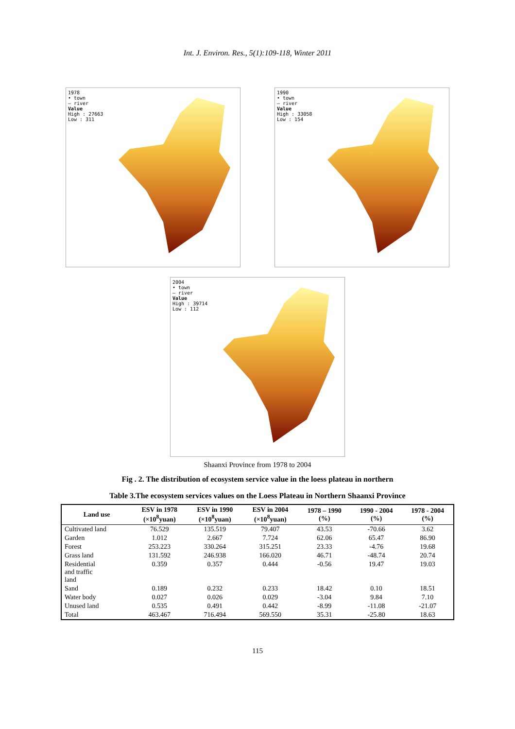Int. J. Environ. Res., 5(1):109-118, Winter 2011
1978
• town
— river
Value
High : 27663
Low : 311
1990
• town
— river
Value
High : 33058
Low : 154
2004
• town
— river
Value
High : 39714
Low : 112
Shaanxi Province from 1978 to 2004
Fig . 2. The distribution of ecosystem service value in the loess plateau in northern
Table 3.The ecosystem services values on the Loess Plateau in Northern Shaanxi Province
| Land use | ESV in 1978 (×10<sup>8</sup>yuan) | ESV in 1990 (×10<sup>8</sup>yuan) | ESV in 2004 (×10<sup>8</sup>yuan) | 1978 – 1990 (%) | 1990 - 2004 (%) | 1978 - 2004 (%) |
| --- | --- | --- | --- | --- | --- | --- |
| Cultivated land | 76.529 | 135.519 | 79.407 | 43.53 | -70.66 | 3.62 |
| Garden | 1.012 | 2.667 | 7.724 | 62.06 | 65.47 | 86.90 |
| Forest | 253.223 | 330.264 | 315.251 | 23.33 | -4.76 | 19.68 |
| Grass land | 131.592 | 246.938 | 166.020 | 46.71 | -48.74 | 20.74 |
| Residential and traffic land | 0.359 | 0.357 | 0.444 | -0.56 | 19.47 | 19.03 |
| Sand | 0.189 | 0.232 | 0.233 | 18.42 | 0.10 | 18.51 |
| Water body | 0.027 | 0.026 | 0.029 | -3.04 | 9.84 | 7.10 |
| Unused land | 0.535 | 0.491 | 0.442 | -8.99 | -11.08 | -21.07 |
| Total | 463.467 | 716.494 | 569.550 | 35.31 | -25.80 | 18.63 |
115